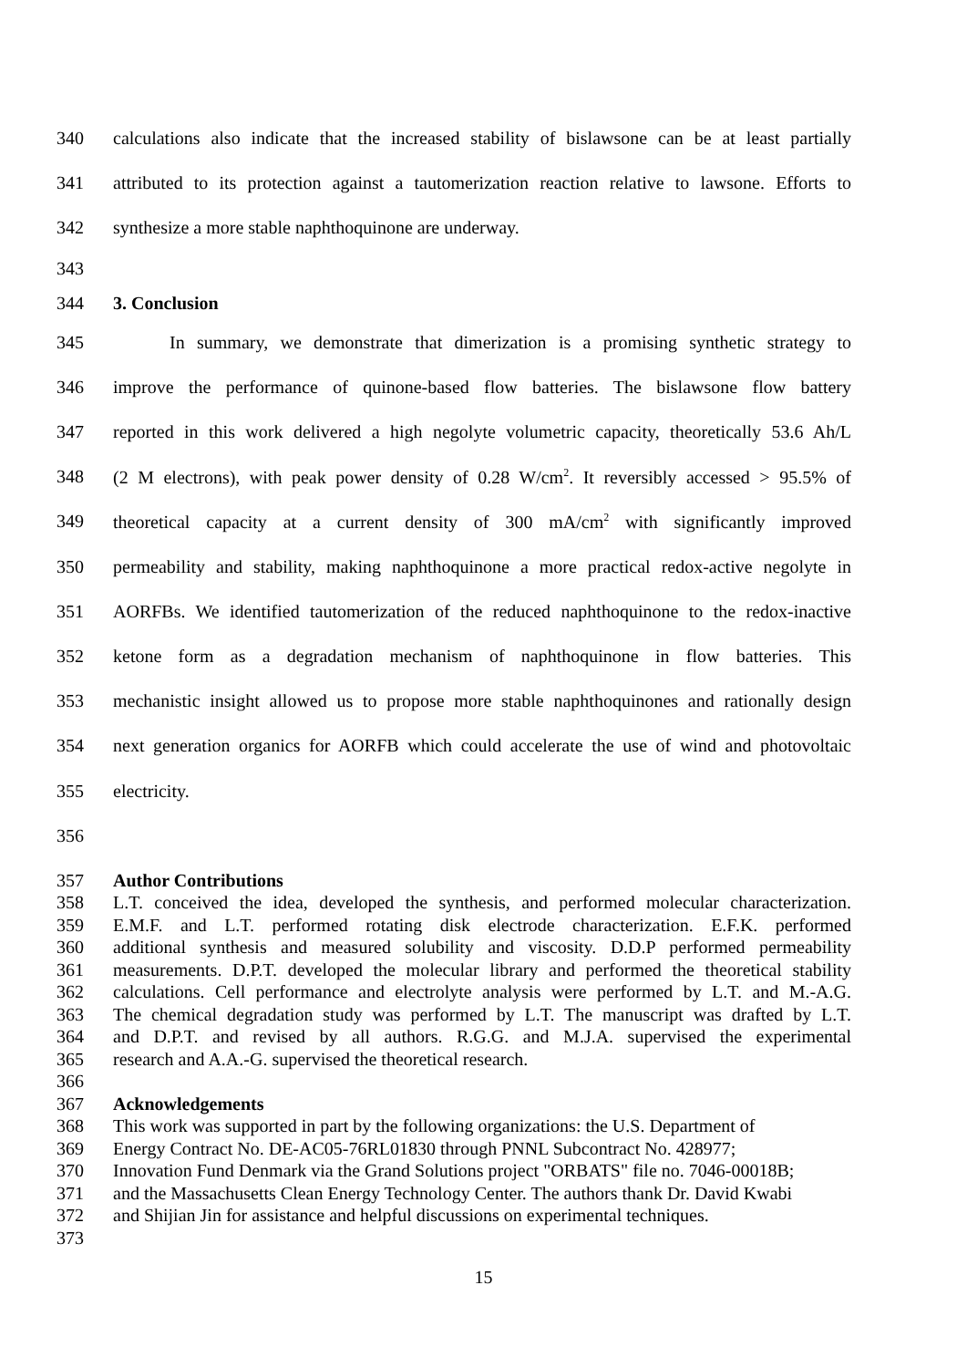340 calculations also indicate that the increased stability of bislawsone can be at least partially
341 attributed to its protection against a tautomerization reaction relative to lawsone. Efforts to
342 synthesize a more stable naphthoquinone are underway.
343
344 3. Conclusion
345 In summary, we demonstrate that dimerization is a promising synthetic strategy to
346 improve the performance of quinone-based flow batteries. The bislawsone flow battery
347 reported in this work delivered a high negolyte volumetric capacity, theoretically 53.6 Ah/L
348 (2 M electrons), with peak power density of 0.28 W/cm<sup>2</sup>. It reversibly accessed > 95.5% of
349 theoretical capacity at a current density of 300 mA/cm<sup>2</sup> with significantly improved
350 permeability and stability, making naphthoquinone a more practical redox-active negolyte in
351 AORFBs. We identified tautomerization of the reduced naphthoquinone to the redox-inactive
352 ketone form as a degradation mechanism of naphthoquinone in flow batteries. This
353 mechanistic insight allowed us to propose more stable naphthoquinones and rationally design
354 next generation organics for AORFB which could accelerate the use of wind and photovoltaic
355 electricity.
356
357 Author Contributions
358 L.T. conceived the idea, developed the synthesis, and performed molecular characterization.
359 E.M.F. and L.T. performed rotating disk electrode characterization. E.F.K. performed
360 additional synthesis and measured solubility and viscosity. D.D.P performed permeability
361 measurements. D.P.T. developed the molecular library and performed the theoretical stability
362 calculations. Cell performance and electrolyte analysis were performed by L.T. and M.-A.G.
363 The chemical degradation study was performed by L.T. The manuscript was drafted by L.T.
364 and D.P.T. and revised by all authors. R.G.G. and M.J.A. supervised the experimental
365 research and A.A.-G. supervised the theoretical research.
366
367 Acknowledgements
368 This work was supported in part by the following organizations: the U.S. Department of
369 Energy Contract No. DE-AC05-76RL01830 through PNNL Subcontract No. 428977;
370 Innovation Fund Denmark via the Grand Solutions project "ORBATS" file no. 7046-00018B;
371 and the Massachusetts Clean Energy Technology Center. The authors thank Dr. David Kwabi
372 and Shijian Jin for assistance and helpful discussions on experimental techniques.
373
15